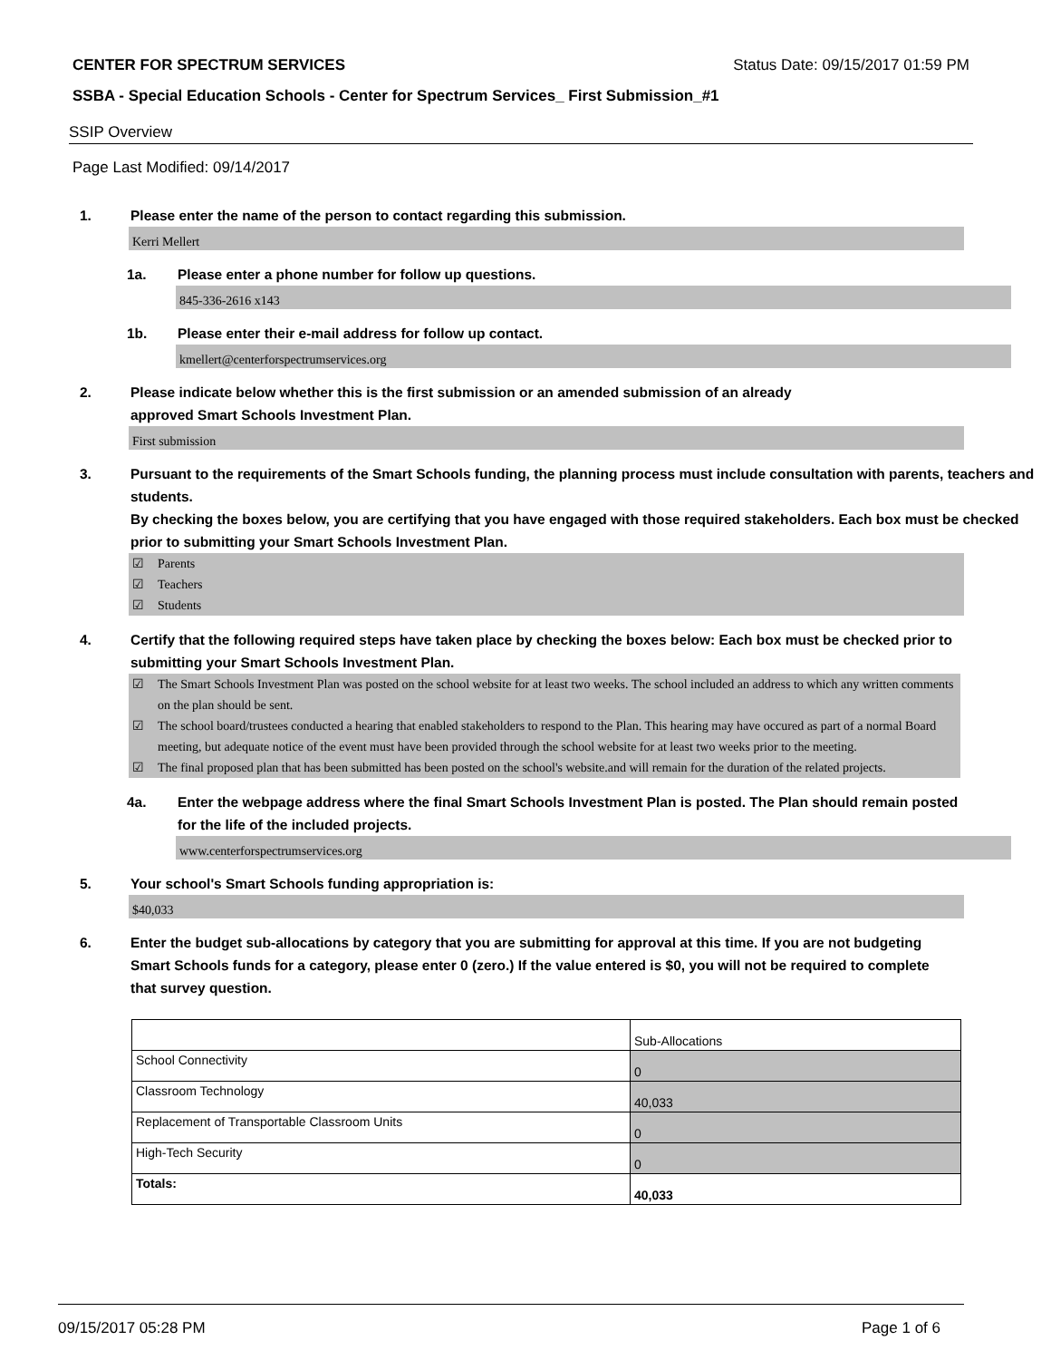CENTER FOR SPECTRUM SERVICES Status Date: 09/15/2017 01:59 PM
SSBA - Special Education Schools - Center for Spectrum Services_ First Submission_#1
SSIP Overview
Page Last Modified: 09/14/2017
1. Please enter the name of the person to contact regarding this submission.
Kerri Mellert
1a. Please enter a phone number for follow up questions.
845-336-2616 x143
1b. Please enter their e-mail address for follow up contact.
kmellert@centerforspectrumservices.org
2. Please indicate below whether this is the first submission or an amended submission of an already
approved Smart Schools Investment Plan.
First submission
3. Pursuant to the requirements of the Smart Schools funding, the planning process must include consultation with parents, teachers and students.
By checking the boxes below, you are certifying that you have engaged with those required stakeholders. Each box must be checked prior to submitting your Smart Schools Investment Plan.
☑ Parents
☑ Teachers
☑ Students
4. Certify that the following required steps have taken place by checking the boxes below: Each box must be checked prior to submitting your Smart Schools Investment Plan.
☑ The Smart Schools Investment Plan was posted on the school website for at least two weeks. The school included an address to which any written comments on the plan should be sent.
☑ The school board/trustees conducted a hearing that enabled stakeholders to respond to the Plan. This hearing may have occured as part of a normal Board meeting, but adequate notice of the event must have been provided through the school website for at least two weeks prior to the meeting.
☑ The final proposed plan that has been submitted has been posted on the school's website.and will remain for the duration of the related projects.
4a. Enter the webpage address where the final Smart Schools Investment Plan is posted. The Plan should remain posted for the life of the included projects.
www.centerforspectrumservices.org
5. Your school's Smart Schools funding appropriation is:
$40,033
6. Enter the budget sub-allocations by category that you are submitting for approval at this time. If you are not budgeting Smart Schools funds for a category, please enter 0 (zero.) If the value entered is $0, you will not be required to complete that survey question.
| | Sub-Allocations |
| School Connectivity | 0 |
| Classroom Technology | 40,033 |
| Replacement of Transportable Classroom Units | 0 |
| High-Tech Security | 0 |
| Totals: | 40,033 |
09/15/2017 05:28 PM Page 1 of 6